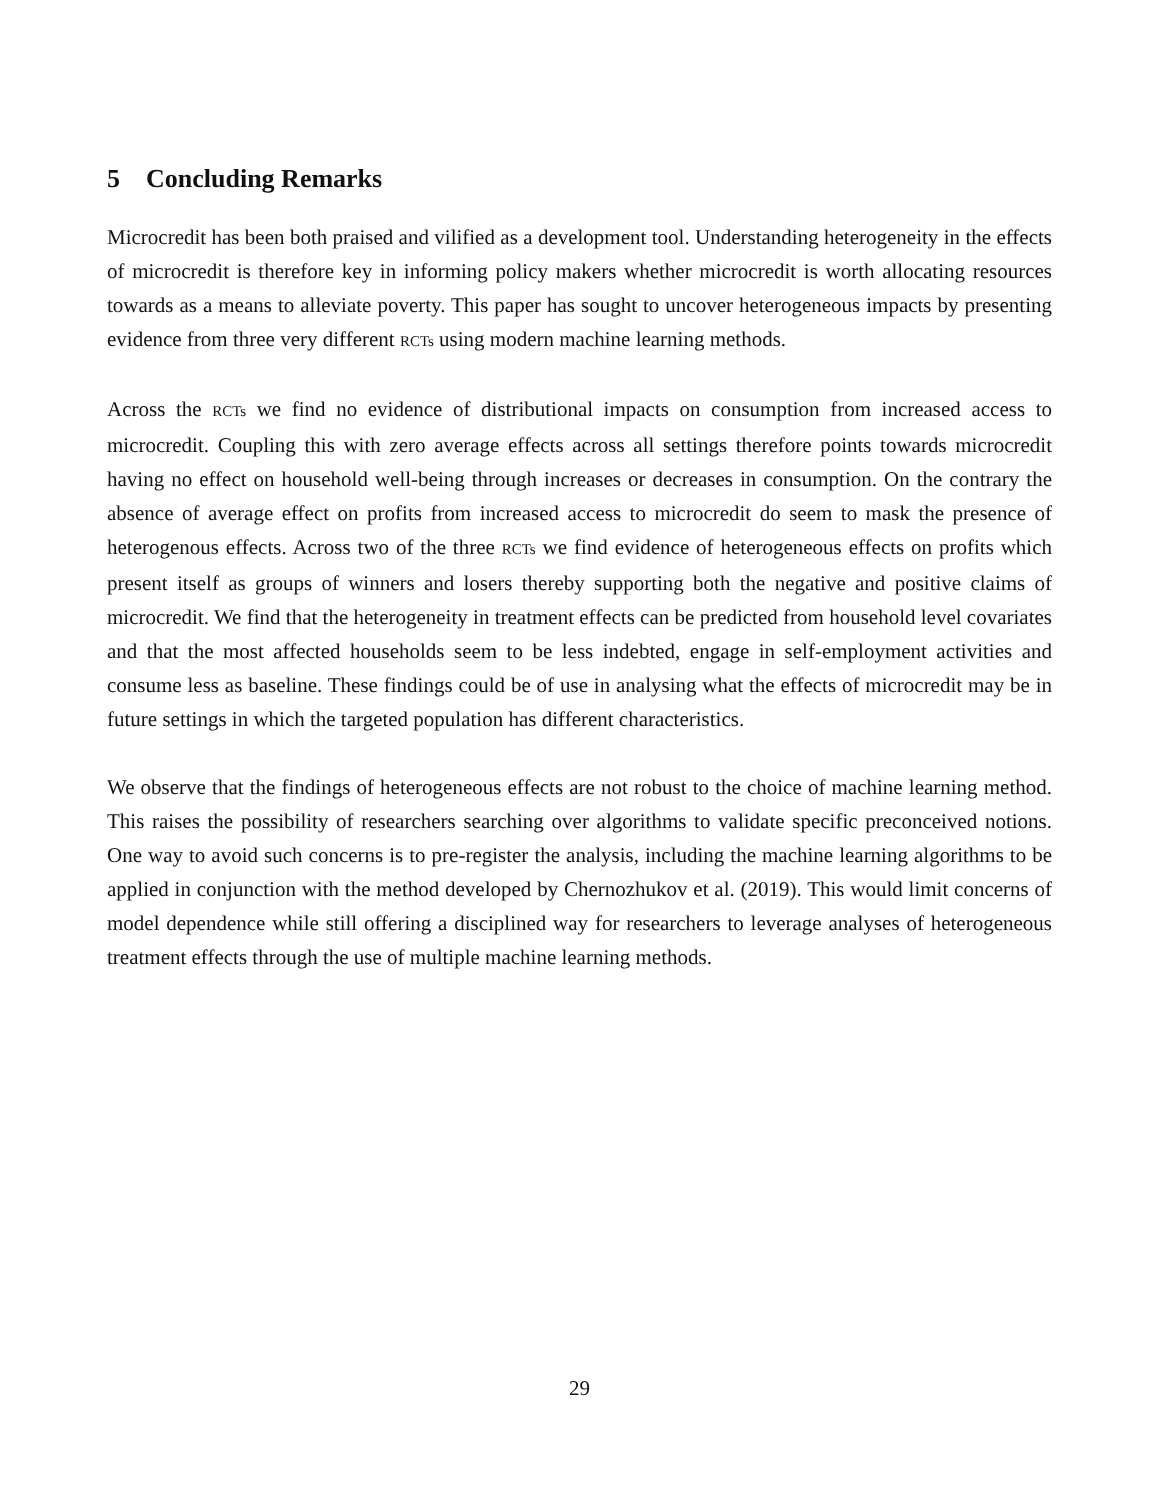5 Concluding Remarks
Microcredit has been both praised and vilified as a development tool. Understanding heterogeneity in the effects of microcredit is therefore key in informing policy makers whether microcredit is worth allocating resources towards as a means to alleviate poverty. This paper has sought to uncover heterogeneous impacts by presenting evidence from three very different RCTs using modern machine learning methods.
Across the RCTs we find no evidence of distributional impacts on consumption from increased access to microcredit. Coupling this with zero average effects across all settings therefore points towards microcredit having no effect on household well-being through increases or decreases in consumption. On the contrary the absence of average effect on profits from increased access to microcredit do seem to mask the presence of heterogenous effects. Across two of the three RCTs we find evidence of heterogeneous effects on profits which present itself as groups of winners and losers thereby supporting both the negative and positive claims of microcredit. We find that the heterogeneity in treatment effects can be predicted from household level covariates and that the most affected households seem to be less indebted, engage in self-employment activities and consume less as baseline. These findings could be of use in analysing what the effects of microcredit may be in future settings in which the targeted population has different characteristics.
We observe that the findings of heterogeneous effects are not robust to the choice of machine learning method. This raises the possibility of researchers searching over algorithms to validate specific preconceived notions. One way to avoid such concerns is to pre-register the analysis, including the machine learning algorithms to be applied in conjunction with the method developed by Chernozhukov et al. (2019). This would limit concerns of model dependence while still offering a disciplined way for researchers to leverage analyses of heterogeneous treatment effects through the use of multiple machine learning methods.
29